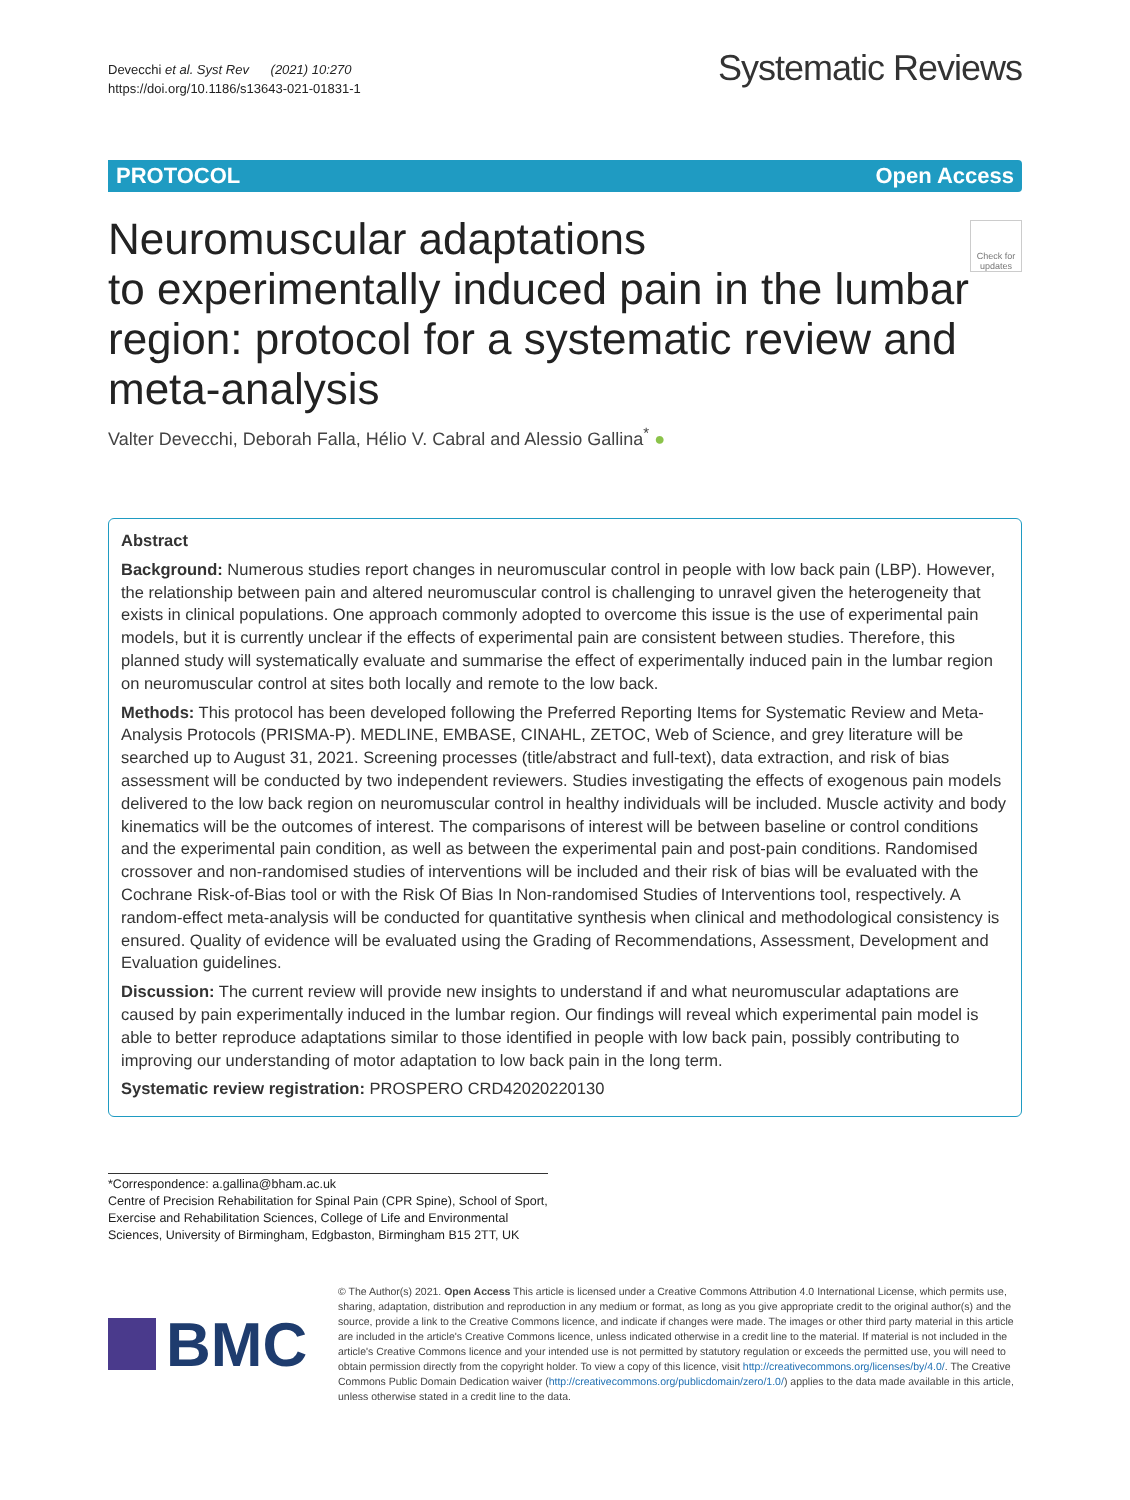Devecchi et al. Syst Rev (2021) 10:270
https://doi.org/10.1186/s13643-021-01831-1
Systematic Reviews
PROTOCOL Open Access
Neuromuscular adaptations
to experimentally induced pain in the lumbar region: protocol for a systematic review and meta-analysis
Check for updates
Valter Devecchi, Deborah Falla, Hélio V. Cabral and Alessio Gallina<sup>*</sup> ●
Abstract
Background: Numerous studies report changes in neuromuscular control in people with low back pain (LBP). However, the relationship between pain and altered neuromuscular control is challenging to unravel given the heterogeneity that exists in clinical populations. One approach commonly adopted to overcome this issue is the use of experimental pain models, but it is currently unclear if the effects of experimental pain are consistent between studies. Therefore, this planned study will systematically evaluate and summarise the effect of experimentally induced pain in the lumbar region on neuromuscular control at sites both locally and remote to the low back.
Methods: This protocol has been developed following the Preferred Reporting Items for Systematic Review and Meta-Analysis Protocols (PRISMA-P). MEDLINE, EMBASE, CINAHL, ZETOC, Web of Science, and grey literature will be searched up to August 31, 2021. Screening processes (title/abstract and full-text), data extraction, and risk of bias assessment will be conducted by two independent reviewers. Studies investigating the effects of exogenous pain models delivered to the low back region on neuromuscular control in healthy individuals will be included. Muscle activity and body kinematics will be the outcomes of interest. The comparisons of interest will be between baseline or control conditions and the experimental pain condition, as well as between the experimental pain and post-pain conditions. Randomised crossover and non-randomised studies of interventions will be included and their risk of bias will be evaluated with the Cochrane Risk-of-Bias tool or with the Risk Of Bias In Non-randomised Studies of Interventions tool, respectively. A random-effect meta-analysis will be conducted for quantitative synthesis when clinical and methodological consistency is ensured. Quality of evidence will be evaluated using the Grading of Recommendations, Assessment, Development and Evaluation guidelines.
Discussion: The current review will provide new insights to understand if and what neuromuscular adaptations are caused by pain experimentally induced in the lumbar region. Our findings will reveal which experimental pain model is able to better reproduce adaptations similar to those identified in people with low back pain, possibly contributing to improving our understanding of motor adaptation to low back pain in the long term.
Systematic review registration: PROSPERO CRD42020220130
*Correspondence: a.gallina@bham.ac.uk
Centre of Precision Rehabilitation for Spinal Pain (CPR Spine), School of Sport, Exercise and Rehabilitation Sciences, College of Life and Environmental Sciences, University of Birmingham, Edgbaston, Birmingham B15 2TT, UK
BMC
© The Author(s) 2021. Open Access This article is licensed under a Creative Commons Attribution 4.0 International License, which permits use, sharing, adaptation, distribution and reproduction in any medium or format, as long as you give appropriate credit to the original author(s) and the source, provide a link to the Creative Commons licence, and indicate if changes were made. The images or other third party material in this article are included in the article's Creative Commons licence, unless indicated otherwise in a credit line to the material. If material is not included in the article's Creative Commons licence and your intended use is not permitted by statutory regulation or exceeds the permitted use, you will need to obtain permission directly from the copyright holder. To view a copy of this licence, visit http://creativecommons.org/licenses/by/4.0/. The Creative Commons Public Domain Dedication waiver (http://creativecommons.org/publicdomain/zero/1.0/) applies to the data made available in this article, unless otherwise stated in a credit line to the data.